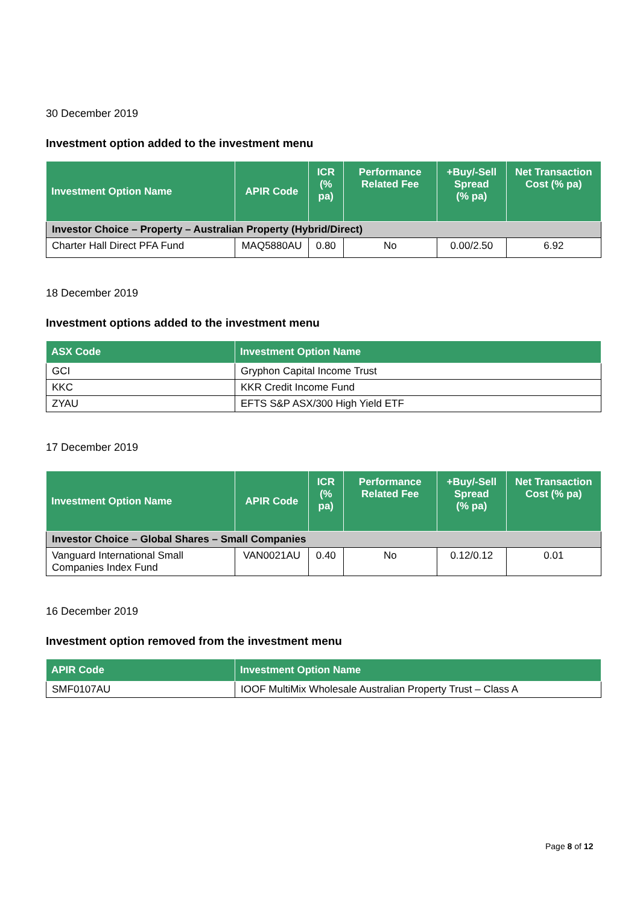30 December 2019
Investment option added to the investment menu
| Investment Option Name | APIR Code | ICR (% pa) | Performance Related Fee | +Buy/-Sell Spread (% pa) | Net Transaction Cost (% pa) |
| --- | --- | --- | --- | --- | --- |
| Investor Choice – Property – Australian Property (Hybrid/Direct) | | | | | |
| Charter Hall Direct PFA Fund | MAQ5880AU | 0.80 | No | 0.00/2.50 | 6.92 |
18 December 2019
Investment options added to the investment menu
| ASX Code | Investment Option Name |
| --- | --- |
| GCI | Gryphon Capital Income Trust |
| KKC | KKR Credit Income Fund |
| ZYAU | EFTS S&P ASX/300 High Yield ETF |
17 December 2019
| Investment Option Name | APIR Code | ICR (% pa) | Performance Related Fee | +Buy/-Sell Spread (% pa) | Net Transaction Cost (% pa) |
| --- | --- | --- | --- | --- | --- |
| Investor Choice – Global Shares – Small Companies | | | | | |
| Vanguard International Small Companies Index Fund | VAN0021AU | 0.40 | No | 0.12/0.12 | 0.01 |
16 December 2019
Investment option removed from the investment menu
| APIR Code | Investment Option Name |
| --- | --- |
| SMF0107AU | IOOF MultiMix Wholesale Australian Property Trust – Class A |
Page 8 of 12